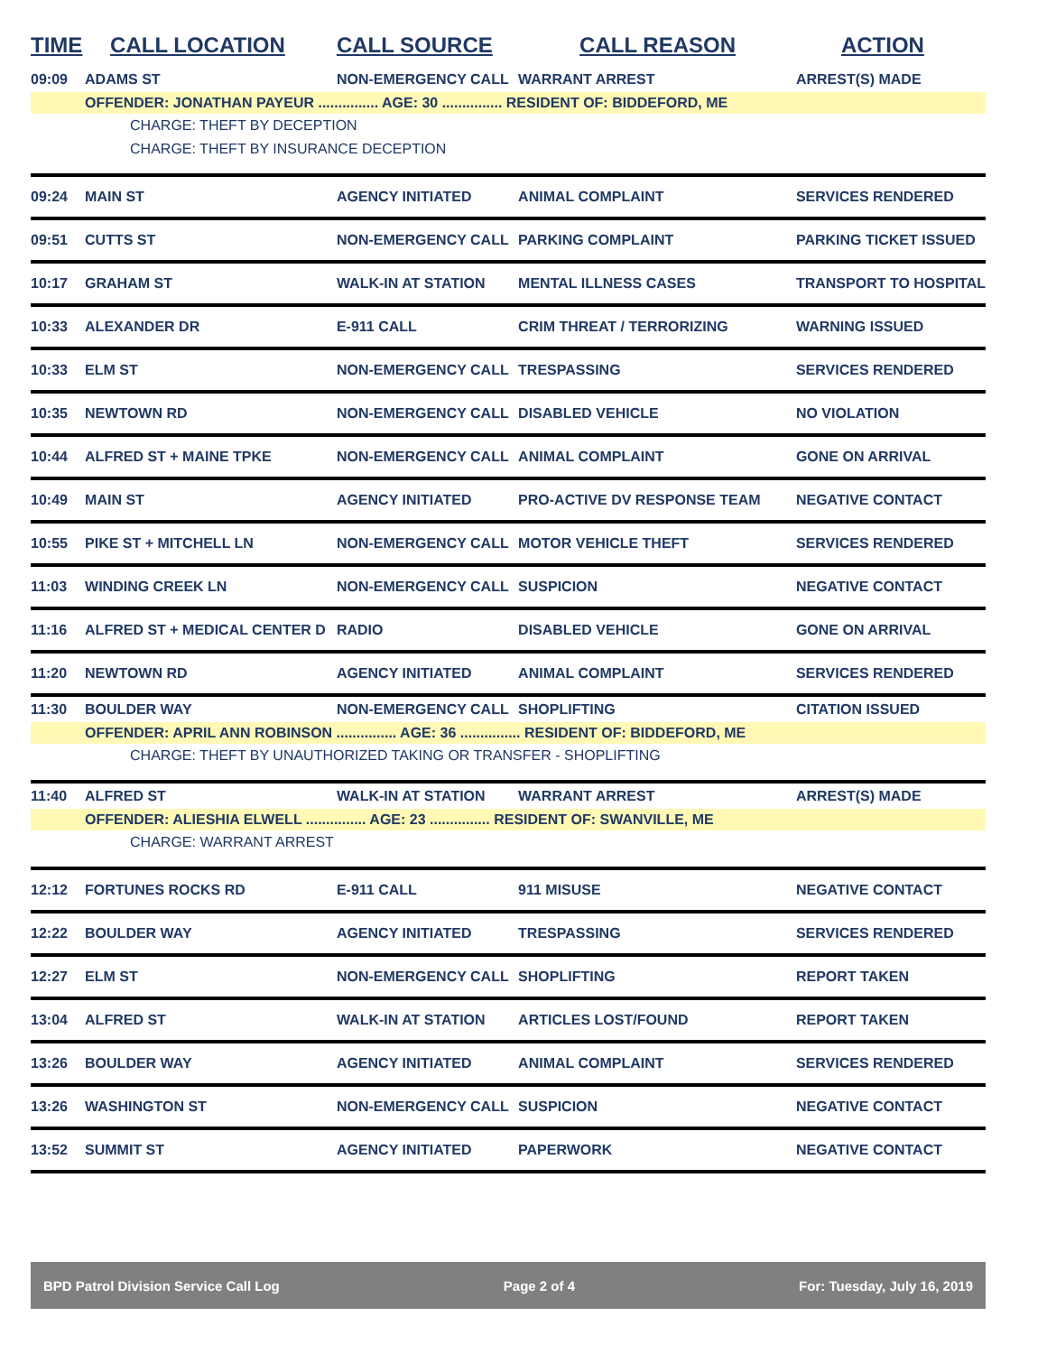| TIME | CALL LOCATION | CALL SOURCE | CALL REASON | ACTION |
| --- | --- | --- | --- | --- |
| 09:09 | ADAMS ST | NON-EMERGENCY CALL | WARRANT ARREST | ARREST(S) MADE |
| | OFFENDER: JONATHAN PAYEUR ............... AGE: 30 ............... RESIDENT OF: BIDDEFORD, ME | | | |
| | CHARGE: THEFT BY DECEPTION | | | |
| | CHARGE: THEFT BY INSURANCE DECEPTION | | | |
| 09:24 | MAIN ST | AGENCY INITIATED | ANIMAL COMPLAINT | SERVICES RENDERED |
| 09:51 | CUTTS ST | NON-EMERGENCY CALL | PARKING COMPLAINT | PARKING TICKET ISSUED |
| 10:17 | GRAHAM ST | WALK-IN AT STATION | MENTAL ILLNESS CASES | TRANSPORT TO HOSPITAL |
| 10:33 | ALEXANDER DR | E-911 CALL | CRIM THREAT / TERRORIZING | WARNING ISSUED |
| 10:33 | ELM ST | NON-EMERGENCY CALL | TRESPASSING | SERVICES RENDERED |
| 10:35 | NEWTOWN RD | NON-EMERGENCY CALL | DISABLED VEHICLE | NO VIOLATION |
| 10:44 | ALFRED ST + MAINE TPKE | NON-EMERGENCY CALL | ANIMAL COMPLAINT | GONE ON ARRIVAL |
| 10:49 | MAIN ST | AGENCY INITIATED | PRO-ACTIVE DV RESPONSE TEAM | NEGATIVE CONTACT |
| 10:55 | PIKE ST + MITCHELL LN | NON-EMERGENCY CALL | MOTOR VEHICLE THEFT | SERVICES RENDERED |
| 11:03 | WINDING CREEK LN | NON-EMERGENCY CALL | SUSPICION | NEGATIVE CONTACT |
| 11:16 | ALFRED ST + MEDICAL CENTER D | RADIO | DISABLED VEHICLE | GONE ON ARRIVAL |
| 11:20 | NEWTOWN RD | AGENCY INITIATED | ANIMAL COMPLAINT | SERVICES RENDERED |
| 11:30 | BOULDER WAY | NON-EMERGENCY CALL | SHOPLIFTING | CITATION ISSUED |
| | OFFENDER: APRIL ANN ROBINSON ............... AGE: 36 ............... RESIDENT OF: BIDDEFORD, ME | | | |
| | CHARGE: THEFT BY UNAUTHORIZED TAKING OR TRANSFER - SHOPLIFTING | | | |
| 11:40 | ALFRED ST | WALK-IN AT STATION | WARRANT ARREST | ARREST(S) MADE |
| | OFFENDER: ALIESHIA ELWELL ............... AGE: 23 ............... RESIDENT OF: SWANVILLE, ME | | | |
| | CHARGE: WARRANT ARREST | | | |
| 12:12 | FORTUNES ROCKS RD | E-911 CALL | 911 MISUSE | NEGATIVE CONTACT |
| 12:22 | BOULDER WAY | AGENCY INITIATED | TRESPASSING | SERVICES RENDERED |
| 12:27 | ELM ST | NON-EMERGENCY CALL | SHOPLIFTING | REPORT TAKEN |
| 13:04 | ALFRED ST | WALK-IN AT STATION | ARTICLES LOST/FOUND | REPORT TAKEN |
| 13:26 | BOULDER WAY | AGENCY INITIATED | ANIMAL COMPLAINT | SERVICES RENDERED |
| 13:26 | WASHINGTON ST | NON-EMERGENCY CALL | SUSPICION | NEGATIVE CONTACT |
| 13:52 | SUMMIT ST | AGENCY INITIATED | PAPERWORK | NEGATIVE CONTACT |
BPD Patrol Division Service Call Log Page 2 of 4 For: Tuesday, July 16, 2019